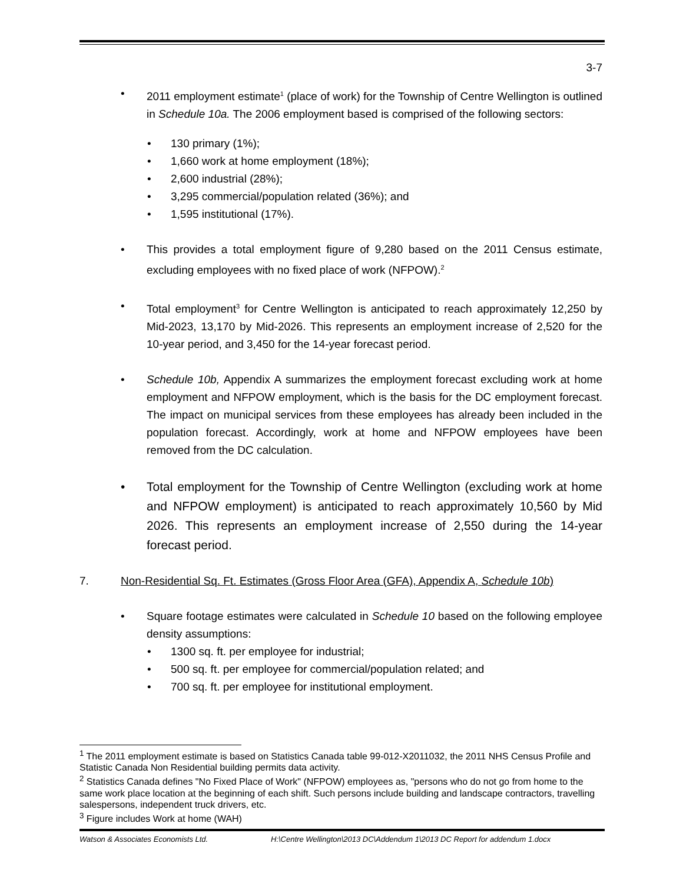3-7
• 2011 employment estimate<sup>1</sup> (place of work) for the Township of Centre Wellington is outlined in Schedule 10a. The 2006 employment based is comprised of the following sectors:
• 130 primary (1%);
• 1,660 work at home employment (18%);
• 2,600 industrial (28%);
• 3,295 commercial/population related (36%); and
• 1,595 institutional (17%).
• This provides a total employment figure of 9,280 based on the 2011 Census estimate, excluding employees with no fixed place of work (NFPOW).<sup>2</sup>
• Total employment<sup>3</sup> for Centre Wellington is anticipated to reach approximately 12,250 by Mid-2023, 13,170 by Mid-2026. This represents an employment increase of 2,520 for the 10-year period, and 3,450 for the 14-year forecast period.
• Schedule 10b, Appendix A summarizes the employment forecast excluding work at home employment and NFPOW employment, which is the basis for the DC employment forecast. The impact on municipal services from these employees has already been included in the population forecast. Accordingly, work at home and NFPOW employees have been removed from the DC calculation.
• Total employment for the Township of Centre Wellington (excluding work at home and NFPOW employment) is anticipated to reach approximately 10,560 by Mid 2026. This represents an employment increase of 2,550 during the 14-year forecast period.
7. Non-Residential Sq. Ft. Estimates (Gross Floor Area (GFA), Appendix A, Schedule 10b)
• Square footage estimates were calculated in Schedule 10 based on the following employee density assumptions:
• 1300 sq. ft. per employee for industrial;
• 500 sq. ft. per employee for commercial/population related; and
• 700 sq. ft. per employee for institutional employment.
<sup>1</sup> The 2011 employment estimate is based on Statistics Canada table 99-012-X2011032, the 2011 NHS Census Profile and Statistic Canada Non Residential building permits data activity.
<sup>2</sup> Statistics Canada defines "No Fixed Place of Work" (NFPOW) employees as, "persons who do not go from home to the same work place location at the beginning of each shift. Such persons include building and landscape contractors, travelling salespersons, independent truck drivers, etc.
<sup>3</sup> Figure includes Work at home (WAH)
Watson & Associates Economists Ltd. H:\Centre Wellington\2013 DC\Addendum 1\2013 DC Report for addendum 1.docx